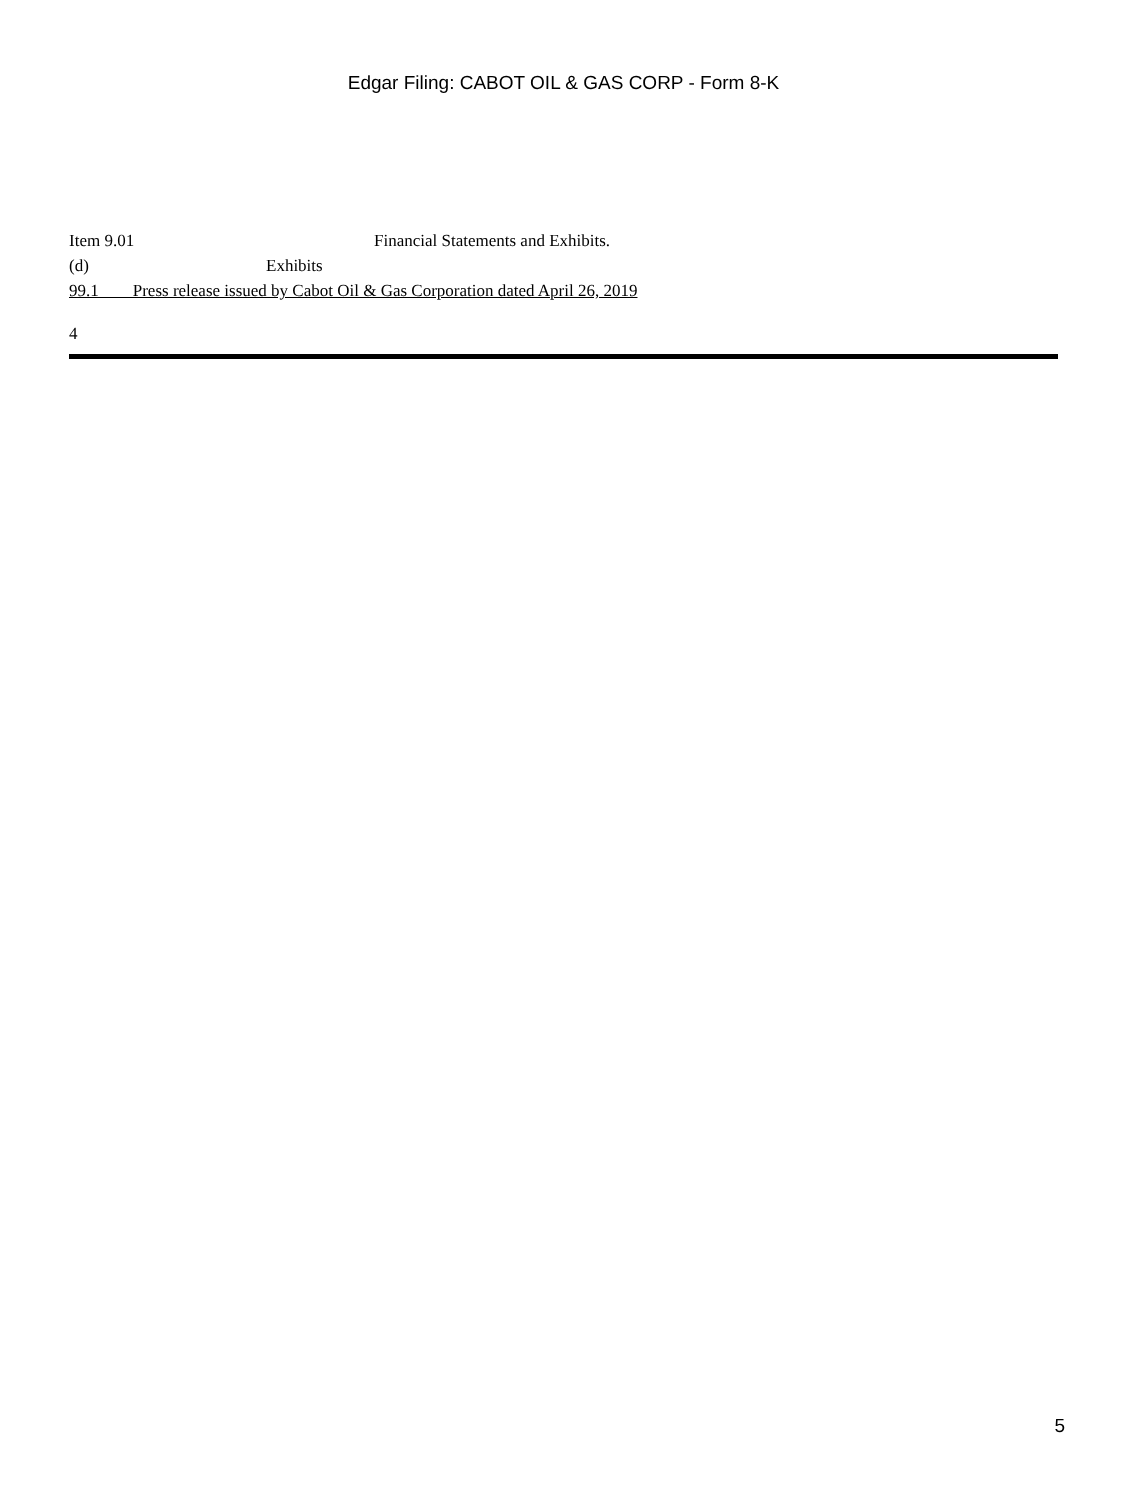Edgar Filing: CABOT OIL & GAS CORP - Form 8-K
Item 9.01 Financial Statements and Exhibits.
(d) Exhibits
99.1 Press release issued by Cabot Oil & Gas Corporation dated April 26, 2019
4
5